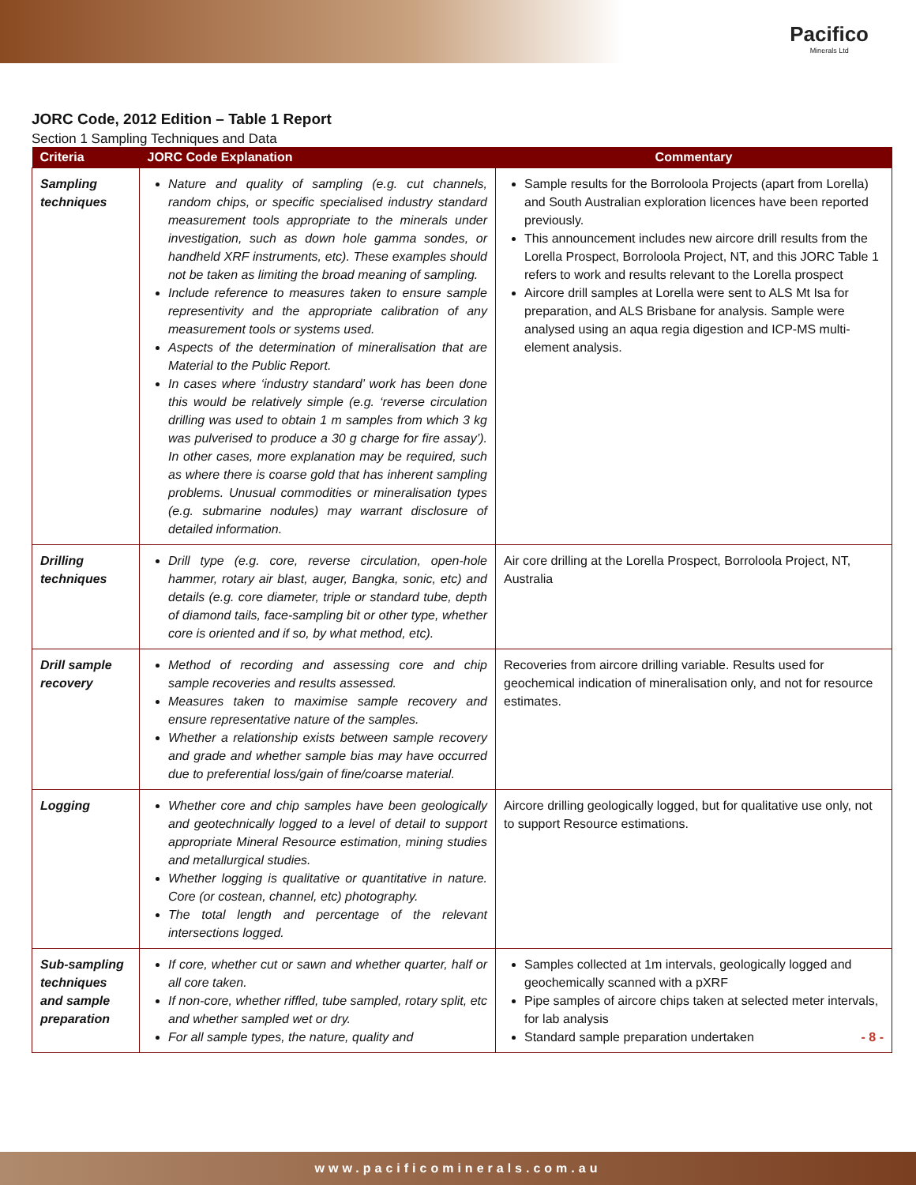Pacifico
Minerals Ltd
JORC Code, 2012 Edition – Table 1 Report
Section 1 Sampling Techniques and Data
| Criteria | JORC Code Explanation | Commentary |
| --- | --- | --- |
| Sampling techniques | Nature and quality of sampling (e.g. cut channels, random chips, or specific specialised industry standard measurement tools appropriate to the minerals under investigation, such as down hole gamma sondes, or handheld XRF instruments, etc). These examples should not be taken as limiting the broad meaning of sampling. Include reference to measures taken to ensure sample representivity and the appropriate calibration of any measurement tools or systems used. Aspects of the determination of mineralisation that are Material to the Public Report. In cases where ‘industry standard’ work has been done this would be relatively simple (e.g. ‘reverse circulation drilling was used to obtain 1 m samples from which 3 kg was pulverised to produce a 30 g charge for fire assay’). In other cases, more explanation may be required, such as where there is coarse gold that has inherent sampling problems. Unusual commodities or mineralisation types (e.g. submarine nodules) may warrant disclosure of detailed information. | Sample results for the Borroloola Projects (apart from Lorella) and South Australian exploration licences have been reported previously. This announcement includes new aircore drill results from the Lorella Prospect, Borroloola Project, NT, and this JORC Table 1 refers to work and results relevant to the Lorella prospect Aircore drill samples at Lorella were sent to ALS Mt Isa for preparation, and ALS Brisbane for analysis. Sample were analysed using an aqua regia digestion and ICP-MS multi-element analysis. |
| Drilling techniques | Drill type (e.g. core, reverse circulation, open-hole hammer, rotary air blast, auger, Bangka, sonic, etc) and details (e.g. core diameter, triple or standard tube, depth of diamond tails, face-sampling bit or other type, whether core is oriented and if so, by what method, etc). | Air core drilling at the Lorella Prospect, Borroloola Project, NT, Australia |
| Drill sample recovery | Method of recording and assessing core and chip sample recoveries and results assessed. Measures taken to maximise sample recovery and ensure representative nature of the samples. Whether a relationship exists between sample recovery and grade and whether sample bias may have occurred due to preferential loss/gain of fine/coarse material. | Recoveries from aircore drilling variable. Results used for geochemical indication of mineralisation only, and not for resource estimates. |
| Logging | Whether core and chip samples have been geologically and geotechnically logged to a level of detail to support appropriate Mineral Resource estimation, mining studies and metallurgical studies. Whether logging is qualitative or quantitative in nature. Core (or costean, channel, etc) photography. The total length and percentage of the relevant intersections logged. | Aircore drilling geologically logged, but for qualitative use only, not to support Resource estimations. |
| Sub-sampling techniques and sample preparation | If core, whether cut or sawn and whether quarter, half or all core taken. If non-core, whether riffled, tube sampled, rotary split, etc and whether sampled wet or dry. For all sample types, the nature, quality and | Samples collected at 1m intervals, geologically logged and geochemically scanned with a pXRF Pipe samples of aircore chips taken at selected meter intervals, for lab analysis Standard sample preparation undertaken - 8 - |
www.pacificominerals.com.au